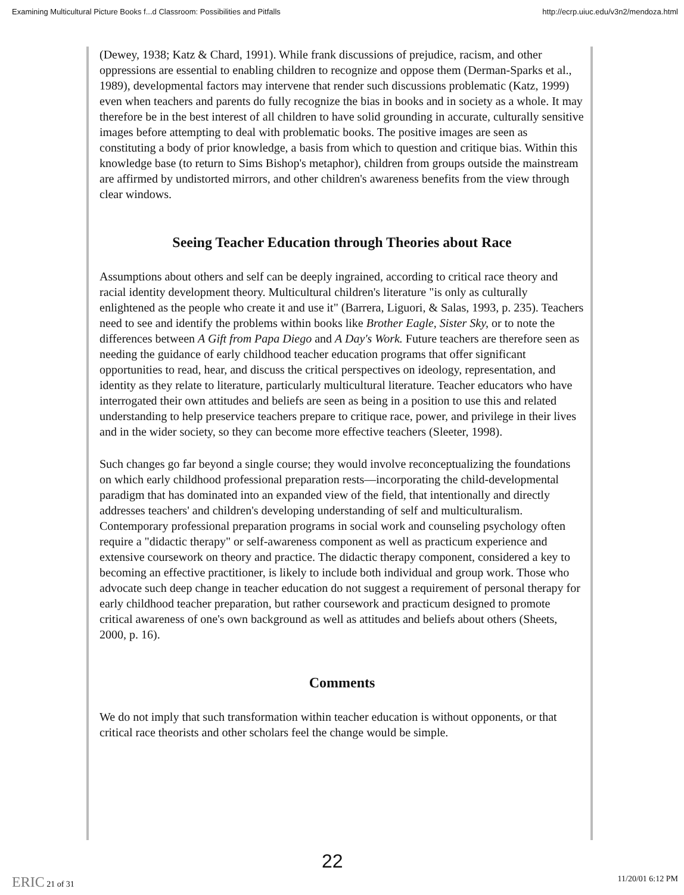Examining Multicultural Picture Books f...d Classroom: Possibilities and Pitfalls http://ecrp.uiuc.edu/v3n2/mendoza.html
(Dewey, 1938; Katz & Chard, 1991). While frank discussions of prejudice, racism, and other oppressions are essential to enabling children to recognize and oppose them (Derman-Sparks et al., 1989), developmental factors may intervene that render such discussions problematic (Katz, 1999) even when teachers and parents do fully recognize the bias in books and in society as a whole. It may therefore be in the best interest of all children to have solid grounding in accurate, culturally sensitive images before attempting to deal with problematic books. The positive images are seen as constituting a body of prior knowledge, a basis from which to question and critique bias. Within this knowledge base (to return to Sims Bishop's metaphor), children from groups outside the mainstream are affirmed by undistorted mirrors, and other children's awareness benefits from the view through clear windows.
Seeing Teacher Education through Theories about Race
Assumptions about others and self can be deeply ingrained, according to critical race theory and racial identity development theory. Multicultural children's literature "is only as culturally enlightened as the people who create it and use it" (Barrera, Liguori, & Salas, 1993, p. 235). Teachers need to see and identify the problems within books like Brother Eagle, Sister Sky, or to note the differences between A Gift from Papa Diego and A Day's Work. Future teachers are therefore seen as needing the guidance of early childhood teacher education programs that offer significant opportunities to read, hear, and discuss the critical perspectives on ideology, representation, and identity as they relate to literature, particularly multicultural literature. Teacher educators who have interrogated their own attitudes and beliefs are seen as being in a position to use this and related understanding to help preservice teachers prepare to critique race, power, and privilege in their lives and in the wider society, so they can become more effective teachers (Sleeter, 1998).
Such changes go far beyond a single course; they would involve reconceptualizing the foundations on which early childhood professional preparation rests—incorporating the child-developmental paradigm that has dominated into an expanded view of the field, that intentionally and directly addresses teachers' and children's developing understanding of self and multiculturalism. Contemporary professional preparation programs in social work and counseling psychology often require a "didactic therapy" or self-awareness component as well as practicum experience and extensive coursework on theory and practice. The didactic therapy component, considered a key to becoming an effective practitioner, is likely to include both individual and group work. Those who advocate such deep change in teacher education do not suggest a requirement of personal therapy for early childhood teacher preparation, but rather coursework and practicum designed to promote critical awareness of one's own background as well as attitudes and beliefs about others (Sheets, 2000, p. 16).
Comments
We do not imply that such transformation within teacher education is without opponents, or that critical race theorists and other scholars feel the change would be simple.
22
ERIC 21 of 31 11/20/01 6:12 PM